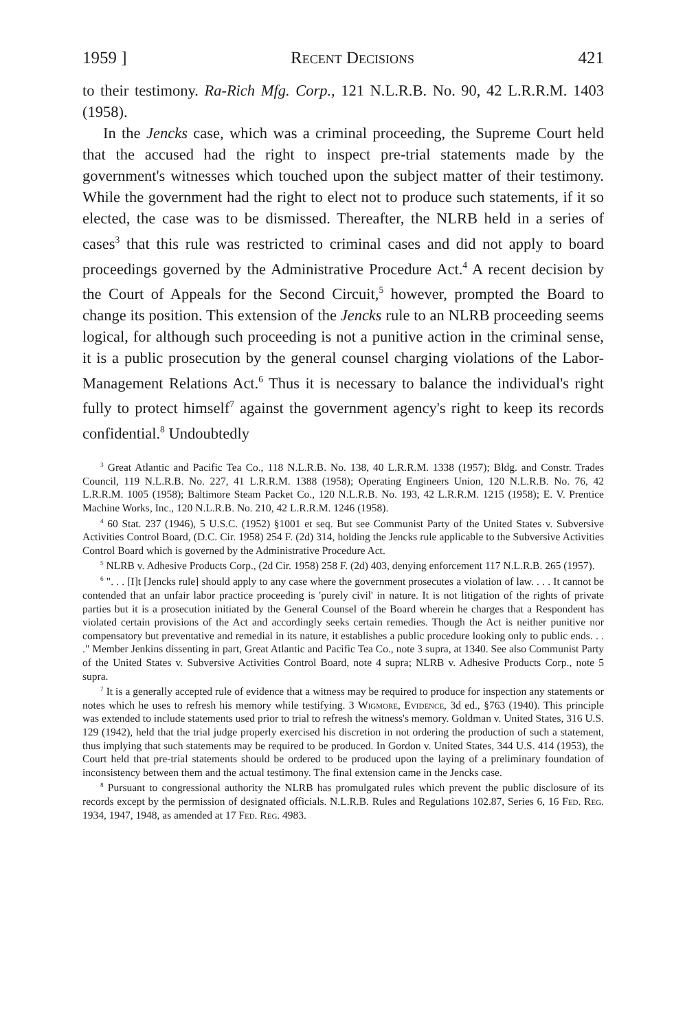1959 ] Recent Decisions 421
to their testimony. Ra-Rich Mfg. Corp., 121 N.L.R.B. No. 90, 42 L.R.R.M. 1403 (1958).
In the Jencks case, which was a criminal proceeding, the Supreme Court held that the accused had the right to inspect pre-trial statements made by the government's witnesses which touched upon the subject matter of their testimony. While the government had the right to elect not to produce such statements, if it so elected, the case was to be dismissed. Thereafter, the NLRB held in a series of cases<sup>3</sup> that this rule was restricted to criminal cases and did not apply to board proceedings governed by the Administrative Procedure Act.<sup>4</sup> A recent decision by the Court of Appeals for the Second Circuit,<sup>5</sup> however, prompted the Board to change its position. This extension of the Jencks rule to an NLRB proceeding seems logical, for although such proceeding is not a punitive action in the criminal sense, it is a public prosecution by the general counsel charging violations of the Labor-Management Relations Act.<sup>6</sup> Thus it is necessary to balance the individual's right fully to protect himself<sup>7</sup> against the government agency's right to keep its records confidential.<sup>8</sup> Undoubtedly
<sup>3</sup> Great Atlantic and Pacific Tea Co., 118 N.L.R.B. No. 138, 40 L.R.R.M. 1338 (1957); Bldg. and Constr. Trades Council, 119 N.L.R.B. No. 227, 41 L.R.R.M. 1388 (1958); Operating Engineers Union, 120 N.L.R.B. No. 76, 42 L.R.R.M. 1005 (1958); Baltimore Steam Packet Co., 120 N.L.R.B. No. 193, 42 L.R.R.M. 1215 (1958); E. V. Prentice Machine Works, Inc., 120 N.L.R.B. No. 210, 42 L.R.R.M. 1246 (1958).
<sup>4</sup> 60 Stat. 237 (1946), 5 U.S.C. (1952) §1001 et seq. But see Communist Party of the United States v. Subversive Activities Control Board, (D.C. Cir. 1958) 254 F. (2d) 314, holding the Jencks rule applicable to the Subversive Activities Control Board which is governed by the Administrative Procedure Act.
<sup>5</sup> NLRB v. Adhesive Products Corp., (2d Cir. 1958) 258 F. (2d) 403, denying enforcement 117 N.L.R.B. 265 (1957).
<sup>6</sup> ". . . [I]t [Jencks rule] should apply to any case where the government prosecutes a violation of law. . . . It cannot be contended that an unfair labor practice proceeding is 'purely civil' in nature. It is not litigation of the rights of private parties but it is a prosecution initiated by the General Counsel of the Board wherein he charges that a Respondent has violated certain provisions of the Act and accordingly seeks certain remedies. Though the Act is neither punitive nor compensatory but preventative and remedial in its nature, it establishes a public procedure looking only to public ends. . . ." Member Jenkins dissenting in part, Great Atlantic and Pacific Tea Co., note 3 supra, at 1340. See also Communist Party of the United States v. Subversive Activities Control Board, note 4 supra; NLRB v. Adhesive Products Corp., note 5 supra.
<sup>7</sup> It is a generally accepted rule of evidence that a witness may be required to produce for inspection any statements or notes which he uses to refresh his memory while testifying. 3 Wigmore, Evidence, 3d ed., §763 (1940). This principle was extended to include statements used prior to trial to refresh the witness's memory. Goldman v. United States, 316 U.S. 129 (1942), held that the trial judge properly exercised his discretion in not ordering the production of such a statement, thus implying that such statements may be required to be produced. In Gordon v. United States, 344 U.S. 414 (1953), the Court held that pre-trial statements should be ordered to be produced upon the laying of a preliminary foundation of inconsistency between them and the actual testimony. The final extension came in the Jencks case.
<sup>8</sup> Pursuant to congressional authority the NLRB has promulgated rules which prevent the public disclosure of its records except by the permission of designated officials. N.L.R.B. Rules and Regulations 102.87, Series 6, 16 Fed. Reg. 1934, 1947, 1948, as amended at 17 Fed. Reg. 4983.